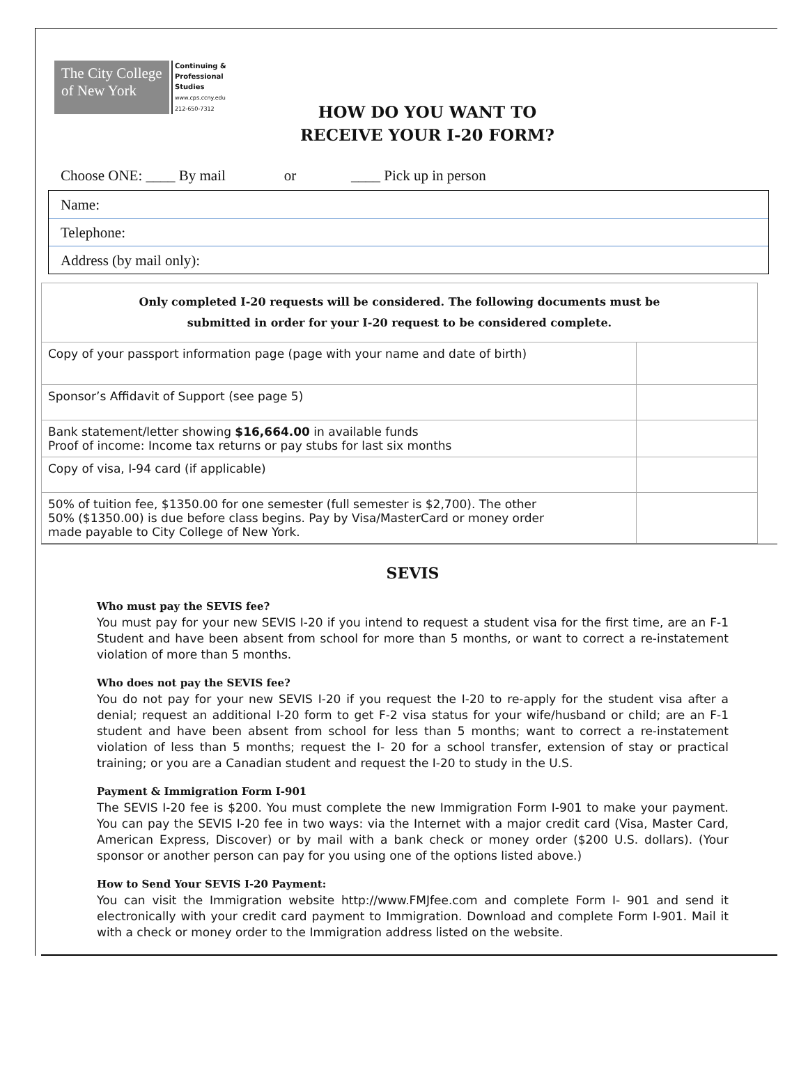The City College
of New York
Continuing &
Professional
Studies
www.cps.ccny.edu
212-650-7312
HOW DO YOU WANT TO
RECEIVE YOUR I-20 FORM?
Choose ONE: ____ By mail or ____ Pick up in person
Name:
Telephone:
Address (by mail only):
| Only completed I-20 requests will be considered. The following documents must be submitted in order for your I-20 request to be considered complete. | |
| --- | --- |
| Copy of your passport information page (page with your name and date of birth) | |
| Sponsor’s Affidavit of Support (see page 5) | |
| Bank statement/letter showing $16,664.00 in available funds Proof of income: Income tax returns or pay stubs for last six months | |
| Copy of visa, I-94 card (if applicable) | |
| 50% of tuition fee, $1350.00 for one semester (full semester is $2,700). The other 50% ($1350.00) is due before class begins. Pay by Visa/MasterCard or money order made payable to City College of New York. | |
SEVIS
Who must pay the SEVIS fee?
You must pay for your new SEVIS I-20 if you intend to request a student visa for the first time, are an F-1 Student and have been absent from school for more than 5 months, or want to correct a re-instatement violation of more than 5 months.
Who does not pay the SEVIS fee?
You do not pay for your new SEVIS I-20 if you request the I-20 to re-apply for the student visa after a denial; request an additional I-20 form to get F-2 visa status for your wife/husband or child; are an F-1 student and have been absent from school for less than 5 months; want to correct a re-instatement violation of less than 5 months; request the I- 20 for a school transfer, extension of stay or practical training; or you are a Canadian student and request the I-20 to study in the U.S.
Payment & Immigration Form I-901
The SEVIS I-20 fee is $200. You must complete the new Immigration Form I-901 to make your payment. You can pay the SEVIS I-20 fee in two ways: via the Internet with a major credit card (Visa, Master Card, American Express, Discover) or by mail with a bank check or money order ($200 U.S. dollars). (Your sponsor or another person can pay for you using one of the options listed above.)
How to Send Your SEVIS I-20 Payment:
You can visit the Immigration website http://www.FMJfee.com and complete Form I- 901 and send it electronically with your credit card payment to Immigration. Download and complete Form I-901. Mail it with a check or money order to the Immigration address listed on the website.